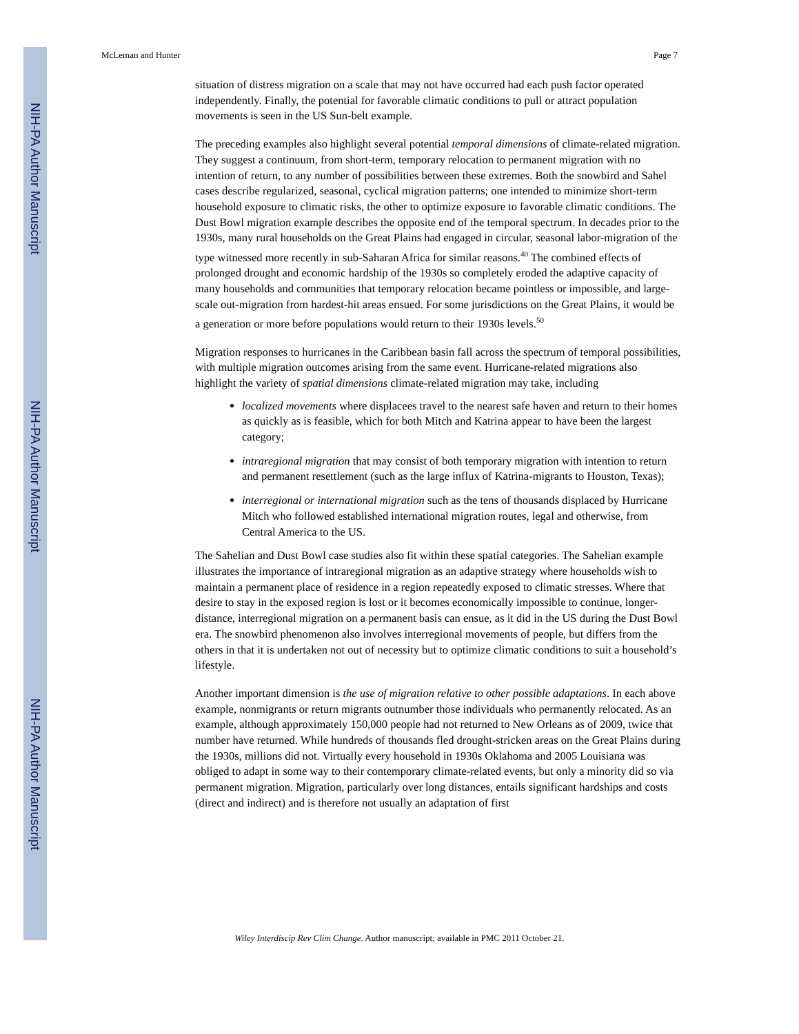NIH-PA Author Manuscript
NIH-PA Author Manuscript
NIH-PA Author Manuscript
McLeman and Hunter Page 7
situation of distress migration on a scale that may not have occurred had each push factor operated independently. Finally, the potential for favorable climatic conditions to pull or attract population movements is seen in the US Sun-belt example.
The preceding examples also highlight several potential temporal dimensions of climate-related migration. They suggest a continuum, from short-term, temporary relocation to permanent migration with no intention of return, to any number of possibilities between these extremes. Both the snowbird and Sahel cases describe regularized, seasonal, cyclical migration patterns; one intended to minimize short-term household exposure to climatic risks, the other to optimize exposure to favorable climatic conditions. The Dust Bowl migration example describes the opposite end of the temporal spectrum. In decades prior to the 1930s, many rural households on the Great Plains had engaged in circular, seasonal labor-migration of the type witnessed more recently in sub-Saharan Africa for similar reasons.<sup>40</sup> The combined effects of prolonged drought and economic hardship of the 1930s so completely eroded the adaptive capacity of many households and communities that temporary relocation became pointless or impossible, and large-scale out-migration from hardest-hit areas ensued. For some jurisdictions on the Great Plains, it would be a generation or more before populations would return to their 1930s levels.<sup>50</sup>
Migration responses to hurricanes in the Caribbean basin fall across the spectrum of temporal possibilities, with multiple migration outcomes arising from the same event. Hurricane-related migrations also highlight the variety of spatial dimensions climate-related migration may take, including
localized movements where displacees travel to the nearest safe haven and return to their homes as quickly as is feasible, which for both Mitch and Katrina appear to have been the largest category;
intraregional migration that may consist of both temporary migration with intention to return and permanent resettlement (such as the large influx of Katrina-migrants to Houston, Texas);
interregional or international migration such as the tens of thousands displaced by Hurricane Mitch who followed established international migration routes, legal and otherwise, from Central America to the US.
The Sahelian and Dust Bowl case studies also fit within these spatial categories. The Sahelian example illustrates the importance of intraregional migration as an adaptive strategy where households wish to maintain a permanent place of residence in a region repeatedly exposed to climatic stresses. Where that desire to stay in the exposed region is lost or it becomes economically impossible to continue, longer-distance, interregional migration on a permanent basis can ensue, as it did in the US during the Dust Bowl era. The snowbird phenomenon also involves interregional movements of people, but differs from the others in that it is undertaken not out of necessity but to optimize climatic conditions to suit a household’s lifestyle.
Another important dimension is the use of migration relative to other possible adaptations. In each above example, nonmigrants or return migrants outnumber those individuals who permanently relocated. As an example, although approximately 150,000 people had not returned to New Orleans as of 2009, twice that number have returned. While hundreds of thousands fled drought-stricken areas on the Great Plains during the 1930s, millions did not. Virtually every household in 1930s Oklahoma and 2005 Louisiana was obliged to adapt in some way to their contemporary climate-related events, but only a minority did so via permanent migration. Migration, particularly over long distances, entails significant hardships and costs (direct and indirect) and is therefore not usually an adaptation of first
Wiley Interdiscip Rev Clim Change. Author manuscript; available in PMC 2011 October 21.